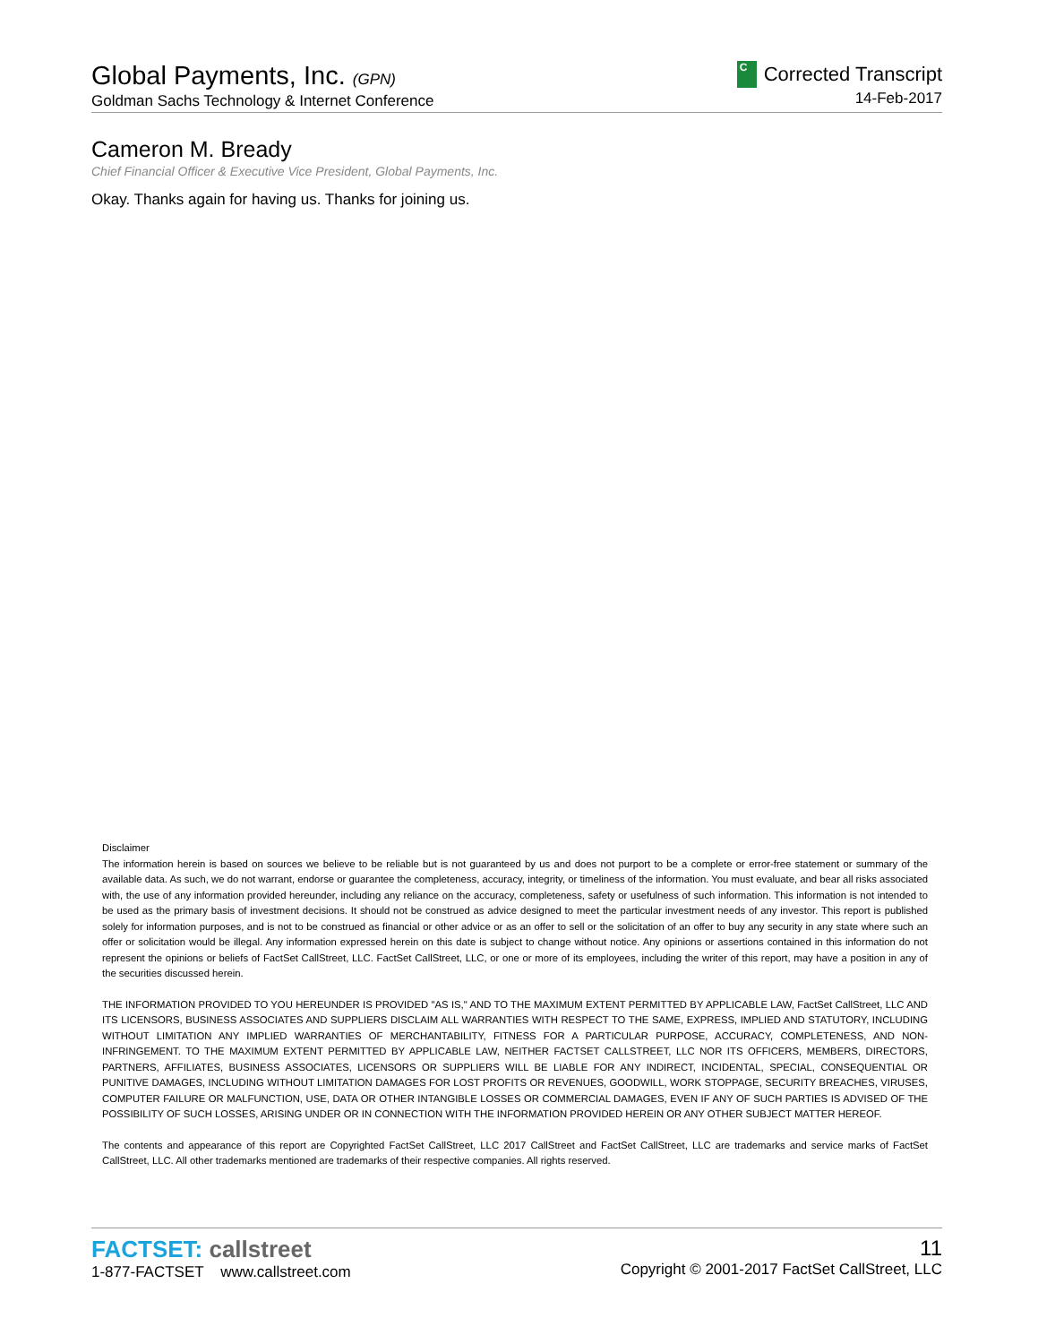Global Payments, Inc. (GPN)
Goldman Sachs Technology & Internet Conference
C Corrected Transcript
14-Feb-2017
Cameron M. Bready
Chief Financial Officer & Executive Vice President, Global Payments, Inc.
Okay. Thanks again for having us. Thanks for joining us.
Disclaimer
The information herein is based on sources we believe to be reliable but is not guaranteed by us and does not purport to be a complete or error-free statement or summary of the available data. As such, we do not warrant, endorse or guarantee the completeness, accuracy, integrity, or timeliness of the information. You must evaluate, and bear all risks associated with, the use of any information provided hereunder, including any reliance on the accuracy, completeness, safety or usefulness of such information. This information is not intended to be used as the primary basis of investment decisions. It should not be construed as advice designed to meet the particular investment needs of any investor. This report is published solely for information purposes, and is not to be construed as financial or other advice or as an offer to sell or the solicitation of an offer to buy any security in any state where such an offer or solicitation would be illegal. Any information expressed herein on this date is subject to change without notice. Any opinions or assertions contained in this information do not represent the opinions or beliefs of FactSet CallStreet, LLC. FactSet CallStreet, LLC, or one or more of its employees, including the writer of this report, may have a position in any of the securities discussed herein.
THE INFORMATION PROVIDED TO YOU HEREUNDER IS PROVIDED "AS IS," AND TO THE MAXIMUM EXTENT PERMITTED BY APPLICABLE LAW, FactSet CallStreet, LLC AND ITS LICENSORS, BUSINESS ASSOCIATES AND SUPPLIERS DISCLAIM ALL WARRANTIES WITH RESPECT TO THE SAME, EXPRESS, IMPLIED AND STATUTORY, INCLUDING WITHOUT LIMITATION ANY IMPLIED WARRANTIES OF MERCHANTABILITY, FITNESS FOR A PARTICULAR PURPOSE, ACCURACY, COMPLETENESS, AND NON-INFRINGEMENT. TO THE MAXIMUM EXTENT PERMITTED BY APPLICABLE LAW, NEITHER FACTSET CALLSTREET, LLC NOR ITS OFFICERS, MEMBERS, DIRECTORS, PARTNERS, AFFILIATES, BUSINESS ASSOCIATES, LICENSORS OR SUPPLIERS WILL BE LIABLE FOR ANY INDIRECT, INCIDENTAL, SPECIAL, CONSEQUENTIAL OR PUNITIVE DAMAGES, INCLUDING WITHOUT LIMITATION DAMAGES FOR LOST PROFITS OR REVENUES, GOODWILL, WORK STOPPAGE, SECURITY BREACHES, VIRUSES, COMPUTER FAILURE OR MALFUNCTION, USE, DATA OR OTHER INTANGIBLE LOSSES OR COMMERCIAL DAMAGES, EVEN IF ANY OF SUCH PARTIES IS ADVISED OF THE POSSIBILITY OF SUCH LOSSES, ARISING UNDER OR IN CONNECTION WITH THE INFORMATION PROVIDED HEREIN OR ANY OTHER SUBJECT MATTER HEREOF.
The contents and appearance of this report are Copyrighted FactSet CallStreet, LLC 2017 CallStreet and FactSet CallStreet, LLC are trademarks and service marks of FactSet CallStreet, LLC. All other trademarks mentioned are trademarks of their respective companies. All rights reserved.
FACTSET: callstreet
1-877-FACTSET www.callstreet.com
11
Copyright © 2001-2017 FactSet CallStreet, LLC